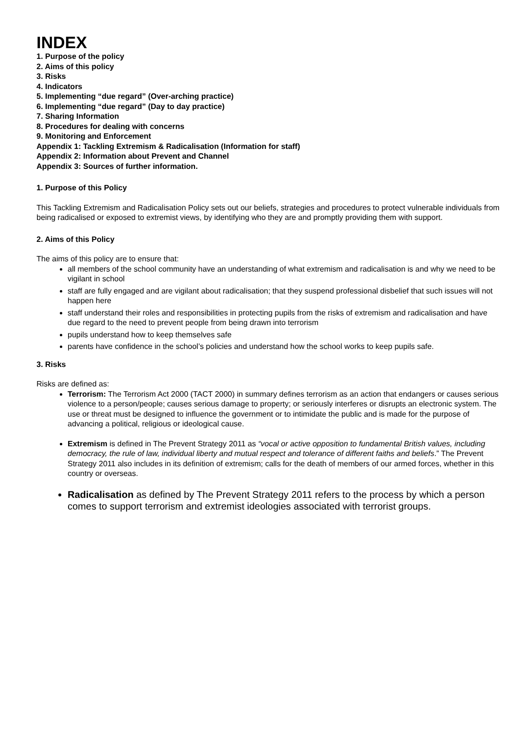INDEX
1. Purpose of the policy
2. Aims of this policy
3. Risks
4. Indicators
5. Implementing “due regard” (Over-arching practice)
6. Implementing “due regard” (Day to day practice)
7. Sharing Information
8. Procedures for dealing with concerns
9. Monitoring and Enforcement
Appendix 1: Tackling Extremism & Radicalisation (Information for staff)
Appendix 2: Information about Prevent and Channel
Appendix 3: Sources of further information.
1. Purpose of this Policy
This Tackling Extremism and Radicalisation Policy sets out our beliefs, strategies and procedures to protect vulnerable individuals from being radicalised or exposed to extremist views, by identifying who they are and promptly providing them with support.
2. Aims of this Policy
The aims of this policy are to ensure that:
all members of the school community have an understanding of what extremism and radicalisation is and why we need to be vigilant in school
staff are fully engaged and are vigilant about radicalisation; that they suspend professional disbelief that such issues will not happen here
staff understand their roles and responsibilities in protecting pupils from the risks of extremism and radicalisation and have due regard to the need to prevent people from being drawn into terrorism
pupils understand how to keep themselves safe
parents have confidence in the school’s policies and understand how the school works to keep pupils safe.
3. Risks
Risks are defined as:
Terrorism: The Terrorism Act 2000 (TACT 2000) in summary defines terrorism as an action that endangers or causes serious violence to a person/people; causes serious damage to property; or seriously interferes or disrupts an electronic system. The use or threat must be designed to influence the government or to intimidate the public and is made for the purpose of advancing a political, religious or ideological cause.
Extremism is defined in The Prevent Strategy 2011 as “vocal or active opposition to fundamental British values, including democracy, the rule of law, individual liberty and mutual respect and tolerance of different faiths and beliefs.” The Prevent Strategy 2011 also includes in its definition of extremism; calls for the death of members of our armed forces, whether in this country or overseas.
Radicalisation as defined by The Prevent Strategy 2011 refers to the process by which a person comes to support terrorism and extremist ideologies associated with terrorist groups.